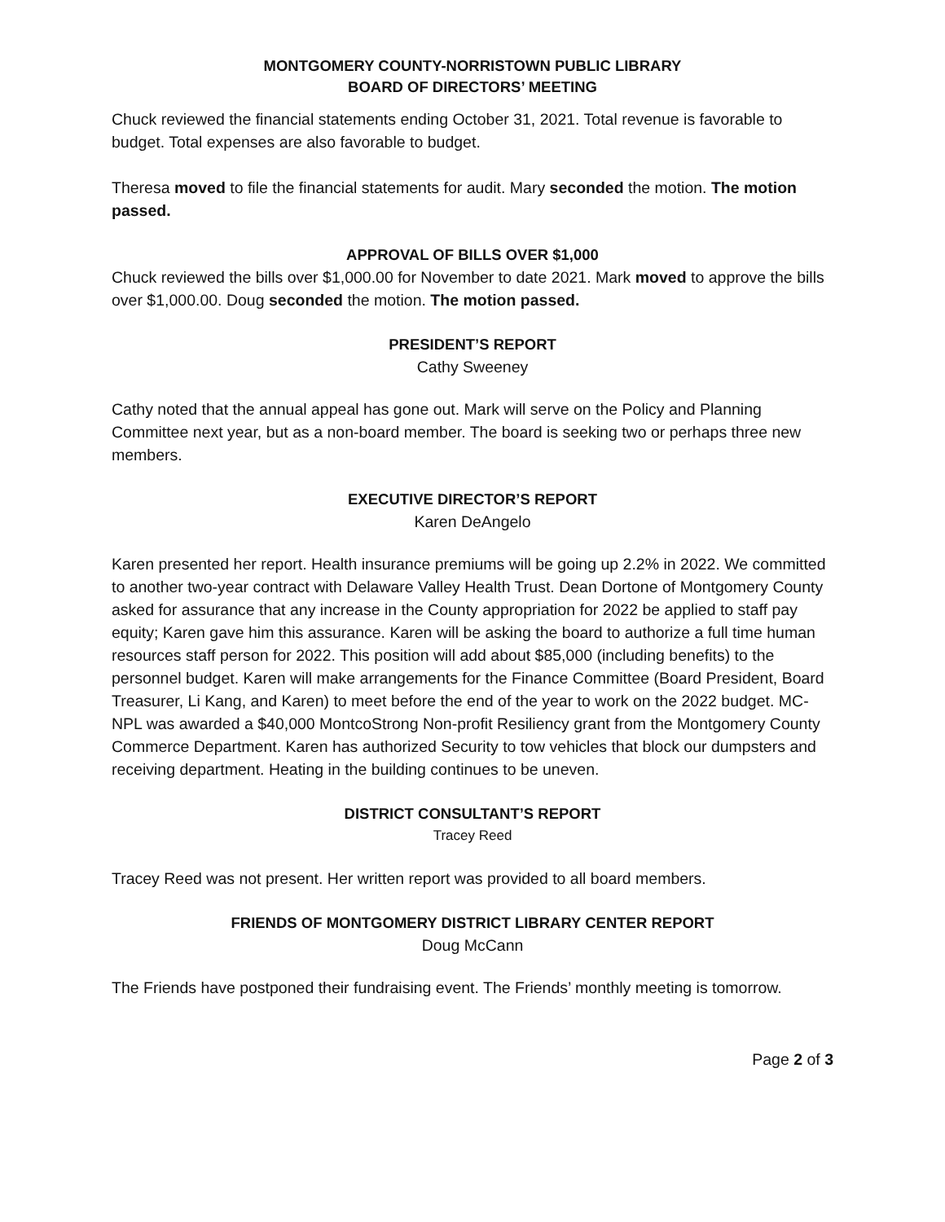MONTGOMERY COUNTY-NORRISTOWN PUBLIC LIBRARY
BOARD OF DIRECTORS’ MEETING
Chuck reviewed the financial statements ending October 31, 2021. Total revenue is favorable to budget. Total expenses are also favorable to budget.
Theresa moved to file the financial statements for audit. Mary seconded the motion. The motion passed.
APPROVAL OF BILLS OVER $1,000
Chuck reviewed the bills over $1,000.00 for November to date 2021. Mark moved to approve the bills over $1,000.00. Doug seconded the motion. The motion passed.
PRESIDENT’S REPORT
Cathy Sweeney
Cathy noted that the annual appeal has gone out. Mark will serve on the Policy and Planning Committee next year, but as a non-board member. The board is seeking two or perhaps three new members.
EXECUTIVE DIRECTOR’S REPORT
Karen DeAngelo
Karen presented her report. Health insurance premiums will be going up 2.2% in 2022. We committed to another two-year contract with Delaware Valley Health Trust. Dean Dortone of Montgomery County asked for assurance that any increase in the County appropriation for 2022 be applied to staff pay equity; Karen gave him this assurance. Karen will be asking the board to authorize a full time human resources staff person for 2022. This position will add about $85,000 (including benefits) to the personnel budget. Karen will make arrangements for the Finance Committee (Board President, Board Treasurer, Li Kang, and Karen) to meet before the end of the year to work on the 2022 budget. MC-NPL was awarded a $40,000 MontcoStrong Non-profit Resiliency grant from the Montgomery County Commerce Department. Karen has authorized Security to tow vehicles that block our dumpsters and receiving department. Heating in the building continues to be uneven.
DISTRICT CONSULTANT’S REPORT
Tracey Reed
Tracey Reed was not present. Her written report was provided to all board members.
FRIENDS OF MONTGOMERY DISTRICT LIBRARY CENTER REPORT
Doug McCann
The Friends have postponed their fundraising event. The Friends’ monthly meeting is tomorrow.
Page 2 of 3